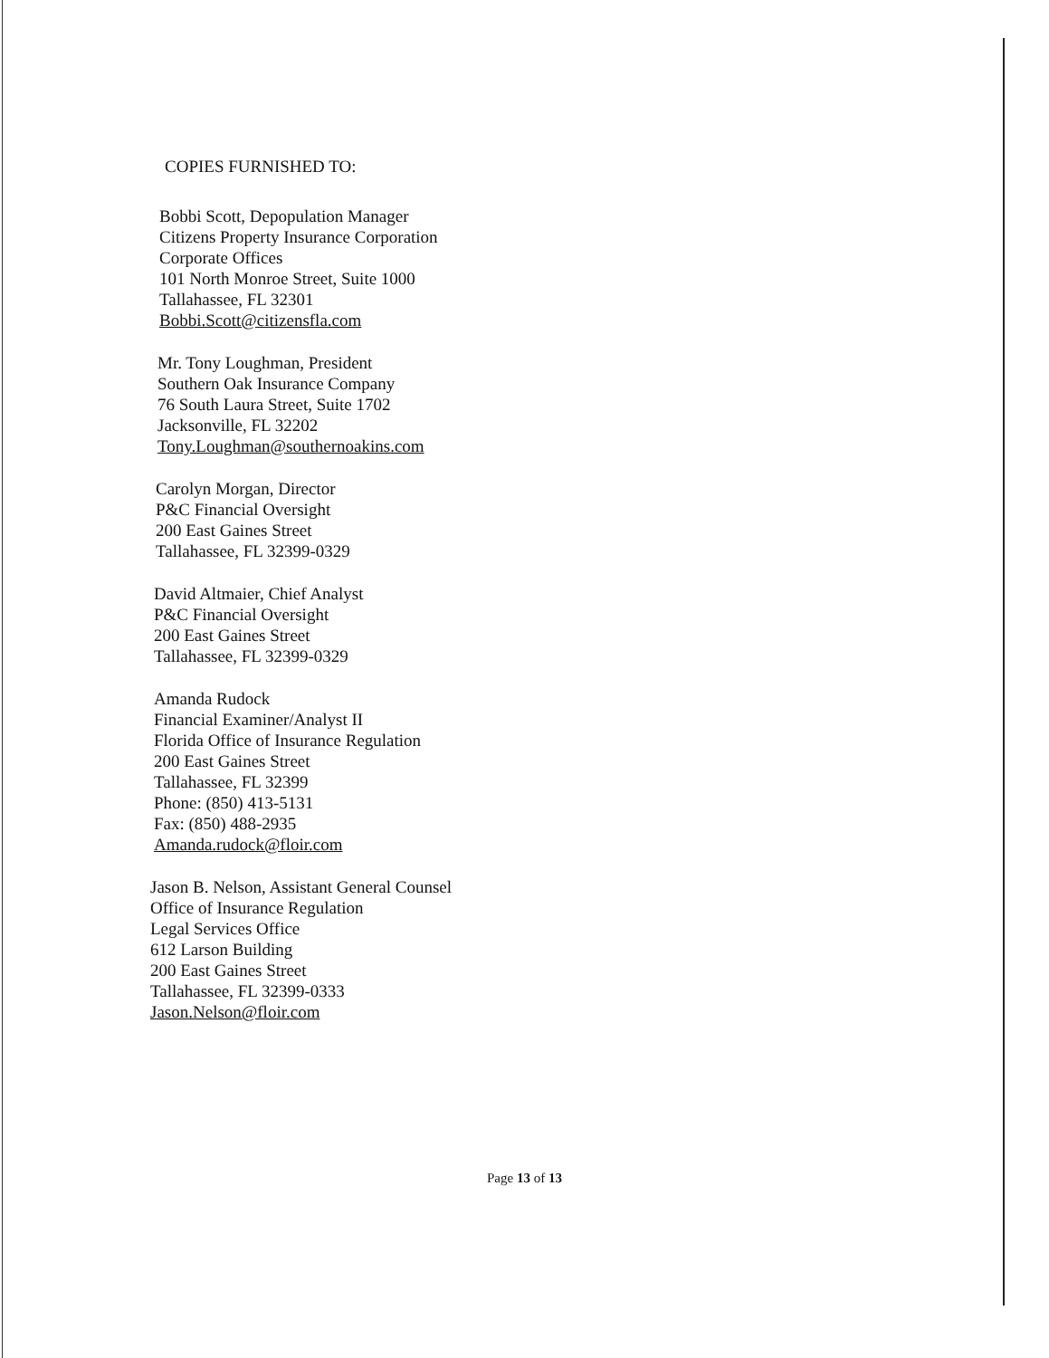COPIES FURNISHED TO:
Bobbi Scott, Depopulation Manager
Citizens Property Insurance Corporation
Corporate Offices
101 North Monroe Street, Suite 1000
Tallahassee, FL 32301
Bobbi.Scott@citizensfla.com
Mr. Tony Loughman, President
Southern Oak Insurance Company
76 South Laura Street, Suite 1702
Jacksonville, FL 32202
Tony.Loughman@southernoakins.com
Carolyn Morgan, Director
P&C Financial Oversight
200 East Gaines Street
Tallahassee, FL 32399-0329
David Altmaier, Chief Analyst
P&C Financial Oversight
200 East Gaines Street
Tallahassee, FL 32399-0329
Amanda Rudock
Financial Examiner/Analyst II
Florida Office of Insurance Regulation
200 East Gaines Street
Tallahassee, FL 32399
Phone: (850) 413-5131
Fax: (850) 488-2935
Amanda.rudock@floir.com
Jason B. Nelson, Assistant General Counsel
Office of Insurance Regulation
Legal Services Office
612 Larson Building
200 East Gaines Street
Tallahassee, FL 32399-0333
Jason.Nelson@floir.com
Page 13 of 13